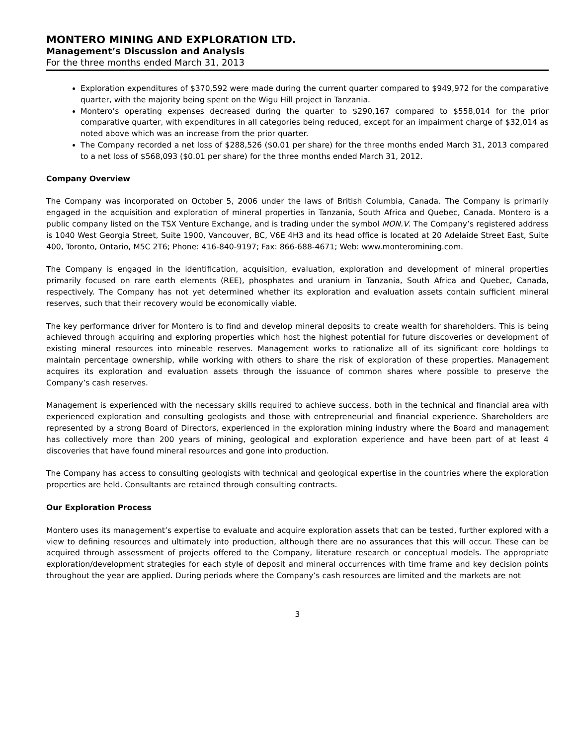MONTERO MINING AND EXPLORATION LTD.
Management’s Discussion and Analysis
For the three months ended March 31, 2013
Exploration expenditures of $370,592 were made during the current quarter compared to $949,972 for the comparative quarter, with the majority being spent on the Wigu Hill project in Tanzania.
Montero’s operating expenses decreased during the quarter to $290,167 compared to $558,014 for the prior comparative quarter, with expenditures in all categories being reduced, except for an impairment charge of $32,014 as noted above which was an increase from the prior quarter.
The Company recorded a net loss of $288,526 ($0.01 per share) for the three months ended March 31, 2013 compared to a net loss of $568,093 ($0.01 per share) for the three months ended March 31, 2012.
Company Overview
The Company was incorporated on October 5, 2006 under the laws of British Columbia, Canada. The Company is primarily engaged in the acquisition and exploration of mineral properties in Tanzania, South Africa and Quebec, Canada. Montero is a public company listed on the TSX Venture Exchange, and is trading under the symbol MON.V. The Company’s registered address is 1040 West Georgia Street, Suite 1900, Vancouver, BC, V6E 4H3 and its head office is located at 20 Adelaide Street East, Suite 400, Toronto, Ontario, M5C 2T6; Phone: 416-840-9197; Fax: 866-688-4671; Web: www.monteromining.com.
The Company is engaged in the identification, acquisition, evaluation, exploration and development of mineral properties primarily focused on rare earth elements (REE), phosphates and uranium in Tanzania, South Africa and Quebec, Canada, respectively. The Company has not yet determined whether its exploration and evaluation assets contain sufficient mineral reserves, such that their recovery would be economically viable.
The key performance driver for Montero is to find and develop mineral deposits to create wealth for shareholders. This is being achieved through acquiring and exploring properties which host the highest potential for future discoveries or development of existing mineral resources into mineable reserves. Management works to rationalize all of its significant core holdings to maintain percentage ownership, while working with others to share the risk of exploration of these properties. Management acquires its exploration and evaluation assets through the issuance of common shares where possible to preserve the Company’s cash reserves.
Management is experienced with the necessary skills required to achieve success, both in the technical and financial area with experienced exploration and consulting geologists and those with entrepreneurial and financial experience. Shareholders are represented by a strong Board of Directors, experienced in the exploration mining industry where the Board and management has collectively more than 200 years of mining, geological and exploration experience and have been part of at least 4 discoveries that have found mineral resources and gone into production.
The Company has access to consulting geologists with technical and geological expertise in the countries where the exploration properties are held. Consultants are retained through consulting contracts.
Our Exploration Process
Montero uses its management’s expertise to evaluate and acquire exploration assets that can be tested, further explored with a view to defining resources and ultimately into production, although there are no assurances that this will occur. These can be acquired through assessment of projects offered to the Company, literature research or conceptual models. The appropriate exploration/development strategies for each style of deposit and mineral occurrences with time frame and key decision points throughout the year are applied. During periods where the Company’s cash resources are limited and the markets are not
3